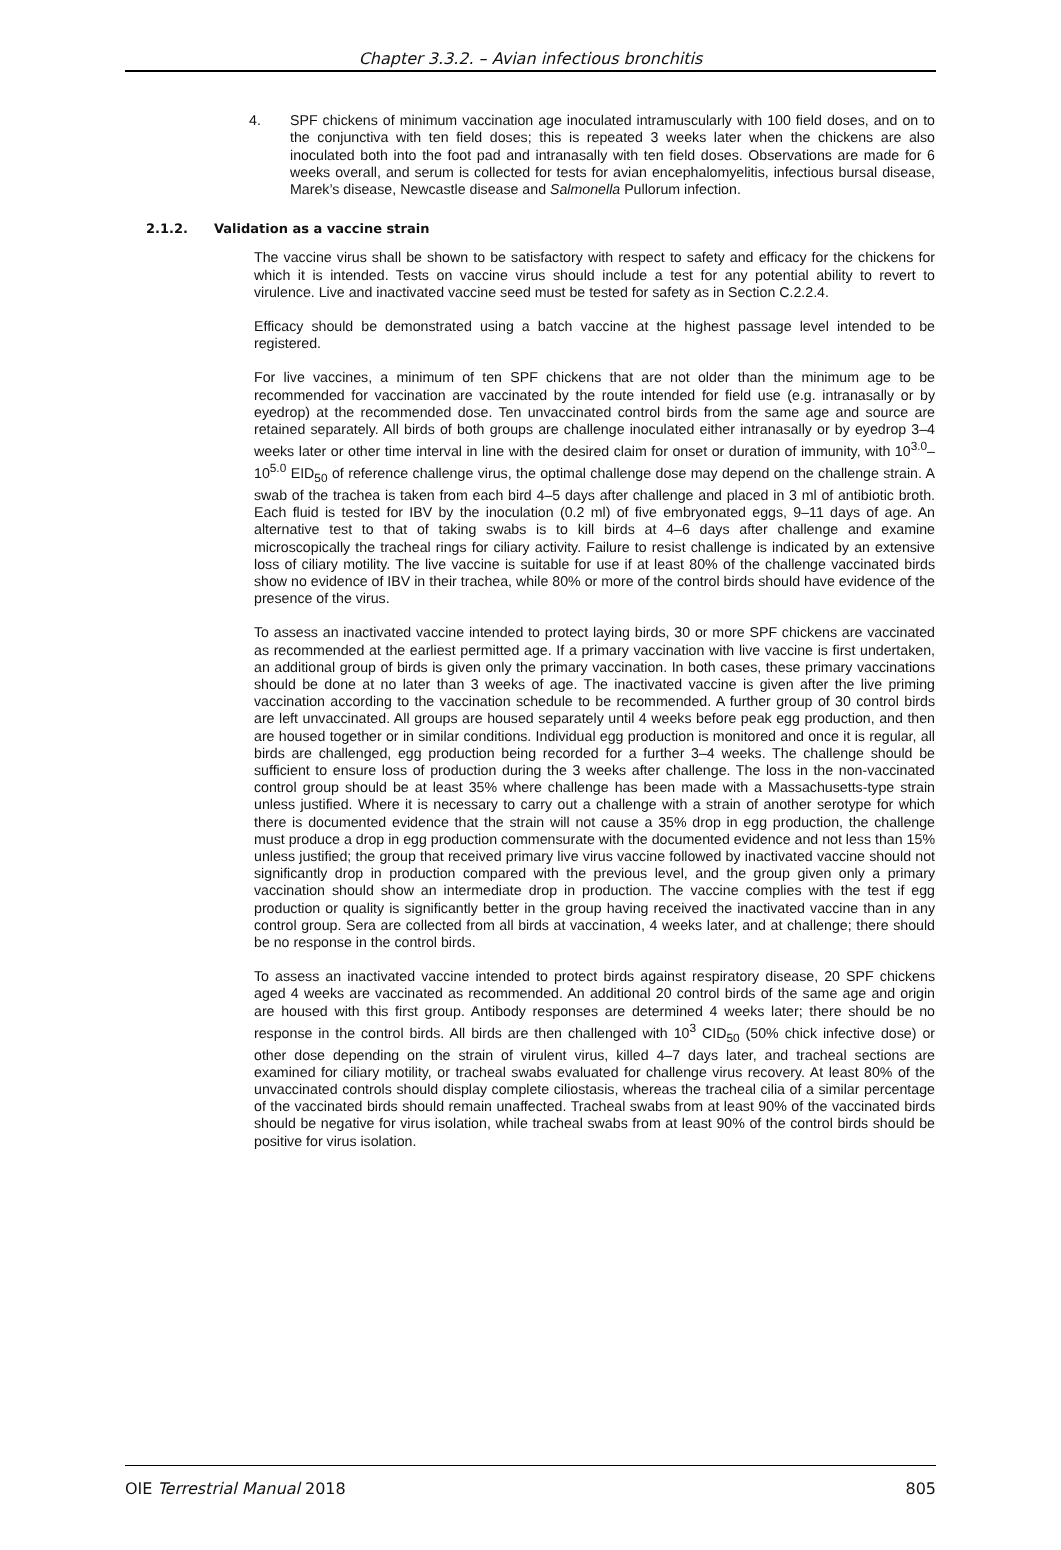Chapter 3.3.2. – Avian infectious bronchitis
4. SPF chickens of minimum vaccination age inoculated intramuscularly with 100 field doses, and on to the conjunctiva with ten field doses; this is repeated 3 weeks later when the chickens are also inoculated both into the foot pad and intranasally with ten field doses. Observations are made for 6 weeks overall, and serum is collected for tests for avian encephalomyelitis, infectious bursal disease, Marek’s disease, Newcastle disease and Salmonella Pullorum infection.
2.1.2. Validation as a vaccine strain
The vaccine virus shall be shown to be satisfactory with respect to safety and efficacy for the chickens for which it is intended. Tests on vaccine virus should include a test for any potential ability to revert to virulence. Live and inactivated vaccine seed must be tested for safety as in Section C.2.2.4.
Efficacy should be demonstrated using a batch vaccine at the highest passage level intended to be registered.
For live vaccines, a minimum of ten SPF chickens that are not older than the minimum age to be recommended for vaccination are vaccinated by the route intended for field use (e.g. intranasally or by eyedrop) at the recommended dose. Ten unvaccinated control birds from the same age and source are retained separately. All birds of both groups are challenge inoculated either intranasally or by eyedrop 3–4 weeks later or other time interval in line with the desired claim for onset or duration of immunity, with 10<sup>3.0</sup>–10<sup>5.0</sup> EID<sub>50</sub> of reference challenge virus, the optimal challenge dose may depend on the challenge strain. A swab of the trachea is taken from each bird 4–5 days after challenge and placed in 3 ml of antibiotic broth. Each fluid is tested for IBV by the inoculation (0.2 ml) of five embryonated eggs, 9–11 days of age. An alternative test to that of taking swabs is to kill birds at 4–6 days after challenge and examine microscopically the tracheal rings for ciliary activity. Failure to resist challenge is indicated by an extensive loss of ciliary motility. The live vaccine is suitable for use if at least 80% of the challenge vaccinated birds show no evidence of IBV in their trachea, while 80% or more of the control birds should have evidence of the presence of the virus.
To assess an inactivated vaccine intended to protect laying birds, 30 or more SPF chickens are vaccinated as recommended at the earliest permitted age. If a primary vaccination with live vaccine is first undertaken, an additional group of birds is given only the primary vaccination. In both cases, these primary vaccinations should be done at no later than 3 weeks of age. The inactivated vaccine is given after the live priming vaccination according to the vaccination schedule to be recommended. A further group of 30 control birds are left unvaccinated. All groups are housed separately until 4 weeks before peak egg production, and then are housed together or in similar conditions. Individual egg production is monitored and once it is regular, all birds are challenged, egg production being recorded for a further 3–4 weeks. The challenge should be sufficient to ensure loss of production during the 3 weeks after challenge. The loss in the non-vaccinated control group should be at least 35% where challenge has been made with a Massachusetts-type strain unless justified. Where it is necessary to carry out a challenge with a strain of another serotype for which there is documented evidence that the strain will not cause a 35% drop in egg production, the challenge must produce a drop in egg production commensurate with the documented evidence and not less than 15% unless justified; the group that received primary live virus vaccine followed by inactivated vaccine should not significantly drop in production compared with the previous level, and the group given only a primary vaccination should show an intermediate drop in production. The vaccine complies with the test if egg production or quality is significantly better in the group having received the inactivated vaccine than in any control group. Sera are collected from all birds at vaccination, 4 weeks later, and at challenge; there should be no response in the control birds.
To assess an inactivated vaccine intended to protect birds against respiratory disease, 20 SPF chickens aged 4 weeks are vaccinated as recommended. An additional 20 control birds of the same age and origin are housed with this first group. Antibody responses are determined 4 weeks later; there should be no response in the control birds. All birds are then challenged with 10<sup>3</sup> CID<sub>50</sub> (50% chick infective dose) or other dose depending on the strain of virulent virus, killed 4–7 days later, and tracheal sections are examined for ciliary motility, or tracheal swabs evaluated for challenge virus recovery. At least 80% of the unvaccinated controls should display complete ciliostasis, whereas the tracheal cilia of a similar percentage of the vaccinated birds should remain unaffected. Tracheal swabs from at least 90% of the vaccinated birds should be negative for virus isolation, while tracheal swabs from at least 90% of the control birds should be positive for virus isolation.
OIE Terrestrial Manual 2018 805